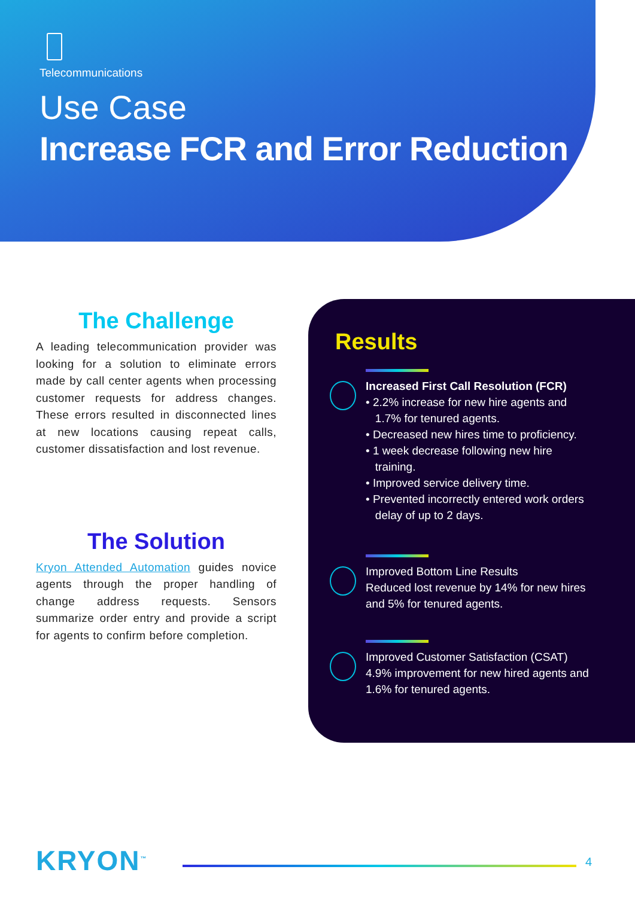Telecommunications
Use Case
Increase FCR and Error Reduction
The Challenge
A leading telecommunication provider was looking for a solution to eliminate errors made by call center agents when processing customer requests for address changes. These errors resulted in disconnected lines at new locations causing repeat calls, customer dissatisfaction and lost revenue.
The Solution
Kryon Attended Automation guides novice agents through the proper handling of change address requests. Sensors summarize order entry and provide a script for agents to confirm before completion.
Results
Increased First Call Resolution (FCR)
• 2.2% increase for new hire agents and
1.7% for tenured agents.
• Decreased new hires time to proficiency.
• 1 week decrease following new hire
training.
• Improved service delivery time.
• Prevented incorrectly entered work orders
delay of up to 2 days.
Improved Bottom Line Results
Reduced lost revenue by 14% for new hires and 5% for tenured agents.
Improved Customer Satisfaction (CSAT)
4.9% improvement for new hired agents and 1.6% for tenured agents.
KRYON<sup>™</sup> 4